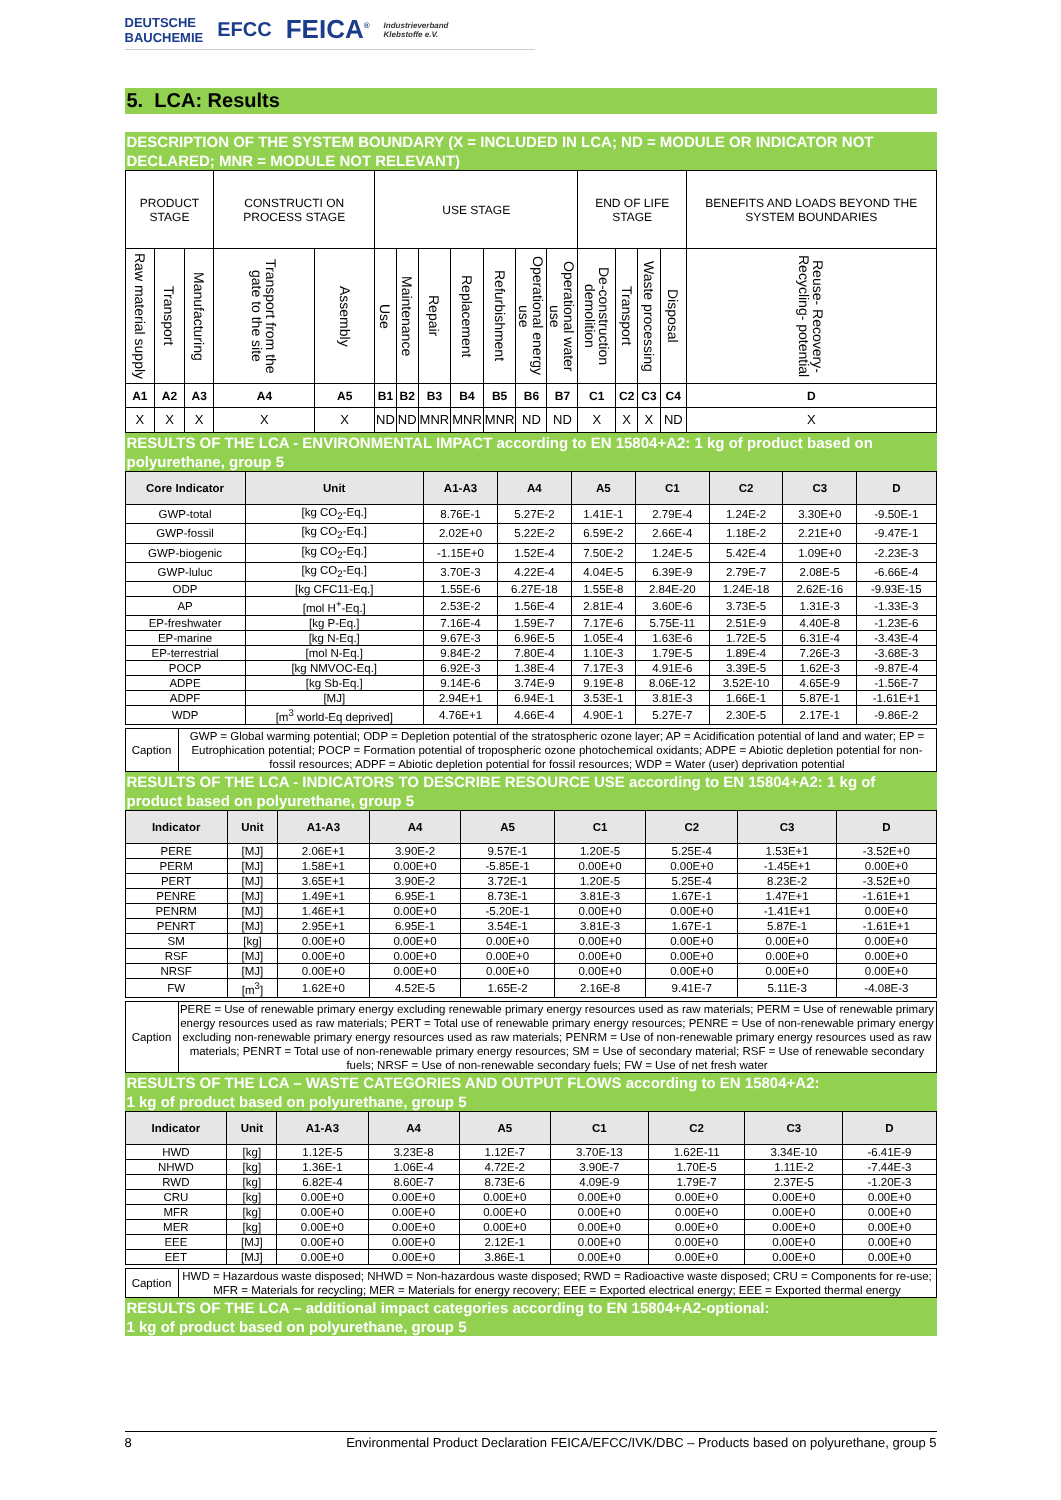DEUTSCHE
BAUCHEMIE EFCC FEICA<sup>®</sup> Industrieverband
Klebstoffe e.V.
5. LCA: Results
DESCRIPTION OF THE SYSTEM BOUNDARY (X = INCLUDED IN LCA; ND = MODULE OR INDICATOR NOT DECLARED; MNR = MODULE NOT RELEVANT)
| PRODUCT STAGE | | | CONSTRUCTI ON PROCESS STAGE | | USE STAGE | | | | | | | END OF LIFE STAGE | | | | BENEFITS AND LOADS BEYOND THE SYSTEM BOUNDARIES |
| Raw material supply | Transport | Manufacturing | Transport from the gate to the site | Assembly | Use | Maintenance | Repair | Replacement | Refurbishment | Operational energy use | Operational water use | De-construction demolition | Transport | Waste processing | Disposal | Reuse- Recovery- Recycling- potential |
| A1 | A2 | A3 | A4 | A5 | B1 | B2 | B3 | B4 | B5 | B6 | B7 | C1 | C2 | C3 | C4 | D |
| X | X | X | X | X | ND | ND | MNR | MNR | MNR | ND | ND | X | X | X | ND | X |
RESULTS OF THE LCA - ENVIRONMENTAL IMPACT according to EN 15804+A2: 1 kg of product based on polyurethane, group 5
| Core Indicator | Unit | A1-A3 | A4 | A5 | C1 | C2 | C3 | D |
| --- | --- | --- | --- | --- | --- | --- | --- | --- |
| GWP-total | [kg CO<sub>2</sub>-Eq.] | 8.76E-1 | 5.27E-2 | 1.41E-1 | 2.79E-4 | 1.24E-2 | 3.30E+0 | -9.50E-1 |
| GWP-fossil | [kg CO<sub>2</sub>-Eq.] | 2.02E+0 | 5.22E-2 | 6.59E-2 | 2.66E-4 | 1.18E-2 | 2.21E+0 | -9.47E-1 |
| GWP-biogenic | [kg CO<sub>2</sub>-Eq.] | -1.15E+0 | 1.52E-4 | 7.50E-2 | 1.24E-5 | 5.42E-4 | 1.09E+0 | -2.23E-3 |
| GWP-luluc | [kg CO<sub>2</sub>-Eq.] | 3.70E-3 | 4.22E-4 | 4.04E-5 | 6.39E-9 | 2.79E-7 | 2.08E-5 | -6.66E-4 |
| ODP | [kg CFC11-Eq.] | 1.55E-6 | 6.27E-18 | 1.55E-8 | 2.84E-20 | 1.24E-18 | 2.62E-16 | -9.93E-15 |
| AP | [mol H<sup>+</sup>-Eq.] | 2.53E-2 | 1.56E-4 | 2.81E-4 | 3.60E-6 | 3.73E-5 | 1.31E-3 | -1.33E-3 |
| EP-freshwater | [kg P-Eq.] | 7.16E-4 | 1.59E-7 | 7.17E-6 | 5.75E-11 | 2.51E-9 | 4.40E-8 | -1.23E-6 |
| EP-marine | [kg N-Eq.] | 9.67E-3 | 6.96E-5 | 1.05E-4 | 1.63E-6 | 1.72E-5 | 6.31E-4 | -3.43E-4 |
| EP-terrestrial | [mol N-Eq.] | 9.84E-2 | 7.80E-4 | 1.10E-3 | 1.79E-5 | 1.89E-4 | 7.26E-3 | -3.68E-3 |
| POCP | [kg NMVOC-Eq.] | 6.92E-3 | 1.38E-4 | 7.17E-3 | 4.91E-6 | 3.39E-5 | 1.62E-3 | -9.87E-4 |
| ADPE | [kg Sb-Eq.] | 9.14E-6 | 3.74E-9 | 9.19E-8 | 8.06E-12 | 3.52E-10 | 4.65E-9 | -1.56E-7 |
| ADPF | [MJ] | 2.94E+1 | 6.94E-1 | 3.53E-1 | 3.81E-3 | 1.66E-1 | 5.87E-1 | -1.61E+1 |
| WDP | [m<sup>3</sup> world-Eq deprived] | 4.76E+1 | 4.66E-4 | 4.90E-1 | 5.27E-7 | 2.30E-5 | 2.17E-1 | -9.86E-2 |
| Caption | GWP = Global warming potential; ODP = Depletion potential of the stratospheric ozone layer; AP = Acidification potential of land and water; EP = Eutrophication potential; POCP = Formation potential of tropospheric ozone photochemical oxidants; ADPE = Abiotic depletion potential for non-fossil resources; ADPF = Abiotic depletion potential for fossil resources; WDP = Water (user) deprivation potential |
RESULTS OF THE LCA - INDICATORS TO DESCRIBE RESOURCE USE according to EN 15804+A2: 1 kg of product based on polyurethane, group 5
| Indicator | Unit | A1-A3 | A4 | A5 | C1 | C2 | C3 | D |
| --- | --- | --- | --- | --- | --- | --- | --- | --- |
| PERE | [MJ] | 2.06E+1 | 3.90E-2 | 9.57E-1 | 1.20E-5 | 5.25E-4 | 1.53E+1 | -3.52E+0 |
| PERM | [MJ] | 1.58E+1 | 0.00E+0 | -5.85E-1 | 0.00E+0 | 0.00E+0 | -1.45E+1 | 0.00E+0 |
| PERT | [MJ] | 3.65E+1 | 3.90E-2 | 3.72E-1 | 1.20E-5 | 5.25E-4 | 8.23E-2 | -3.52E+0 |
| PENRE | [MJ] | 1.49E+1 | 6.95E-1 | 8.73E-1 | 3.81E-3 | 1.67E-1 | 1.47E+1 | -1.61E+1 |
| PENRM | [MJ] | 1.46E+1 | 0.00E+0 | -5.20E-1 | 0.00E+0 | 0.00E+0 | -1.41E+1 | 0.00E+0 |
| PENRT | [MJ] | 2.95E+1 | 6.95E-1 | 3.54E-1 | 3.81E-3 | 1.67E-1 | 5.87E-1 | -1.61E+1 |
| SM | [kg] | 0.00E+0 | 0.00E+0 | 0.00E+0 | 0.00E+0 | 0.00E+0 | 0.00E+0 | 0.00E+0 |
| RSF | [MJ] | 0.00E+0 | 0.00E+0 | 0.00E+0 | 0.00E+0 | 0.00E+0 | 0.00E+0 | 0.00E+0 |
| NRSF | [MJ] | 0.00E+0 | 0.00E+0 | 0.00E+0 | 0.00E+0 | 0.00E+0 | 0.00E+0 | 0.00E+0 |
| FW | [m<sup>3</sup>] | 1.62E+0 | 4.52E-5 | 1.65E-2 | 2.16E-8 | 9.41E-7 | 5.11E-3 | -4.08E-3 |
| Caption | PERE = Use of renewable primary energy excluding renewable primary energy resources used as raw materials; PERM = Use of renewable primary energy resources used as raw materials; PERT = Total use of renewable primary energy resources; PENRE = Use of non-renewable primary energy excluding non-renewable primary energy resources used as raw materials; PENRM = Use of non-renewable primary energy resources used as raw materials; PENRT = Total use of non-renewable primary energy resources; SM = Use of secondary material; RSF = Use of renewable secondary fuels; NRSF = Use of non-renewable secondary fuels; FW = Use of net fresh water |
RESULTS OF THE LCA – WASTE CATEGORIES AND OUTPUT FLOWS according to EN 15804+A2:
1 kg of product based on polyurethane, group 5
| Indicator | Unit | A1-A3 | A4 | A5 | C1 | C2 | C3 | D |
| --- | --- | --- | --- | --- | --- | --- | --- | --- |
| HWD | [kg] | 1.12E-5 | 3.23E-8 | 1.12E-7 | 3.70E-13 | 1.62E-11 | 3.34E-10 | -6.41E-9 |
| NHWD | [kg] | 1.36E-1 | 1.06E-4 | 4.72E-2 | 3.90E-7 | 1.70E-5 | 1.11E-2 | -7.44E-3 |
| RWD | [kg] | 6.82E-4 | 8.60E-7 | 8.73E-6 | 4.09E-9 | 1.79E-7 | 2.37E-5 | -1.20E-3 |
| CRU | [kg] | 0.00E+0 | 0.00E+0 | 0.00E+0 | 0.00E+0 | 0.00E+0 | 0.00E+0 | 0.00E+0 |
| MFR | [kg] | 0.00E+0 | 0.00E+0 | 0.00E+0 | 0.00E+0 | 0.00E+0 | 0.00E+0 | 0.00E+0 |
| MER | [kg] | 0.00E+0 | 0.00E+0 | 0.00E+0 | 0.00E+0 | 0.00E+0 | 0.00E+0 | 0.00E+0 |
| EEE | [MJ] | 0.00E+0 | 0.00E+0 | 2.12E-1 | 0.00E+0 | 0.00E+0 | 0.00E+0 | 0.00E+0 |
| EET | [MJ] | 0.00E+0 | 0.00E+0 | 3.86E-1 | 0.00E+0 | 0.00E+0 | 0.00E+0 | 0.00E+0 |
| Caption | HWD = Hazardous waste disposed; NHWD = Non-hazardous waste disposed; RWD = Radioactive waste disposed; CRU = Components for re-use; MFR = Materials for recycling; MER = Materials for energy recovery; EEE = Exported electrical energy; EEE = Exported thermal energy |
RESULTS OF THE LCA – additional impact categories according to EN 15804+A2-optional:
1 kg of product based on polyurethane, group 5
8 Environmental Product Declaration FEICA/EFCC/IVK/DBC – Products based on polyurethane, group 5